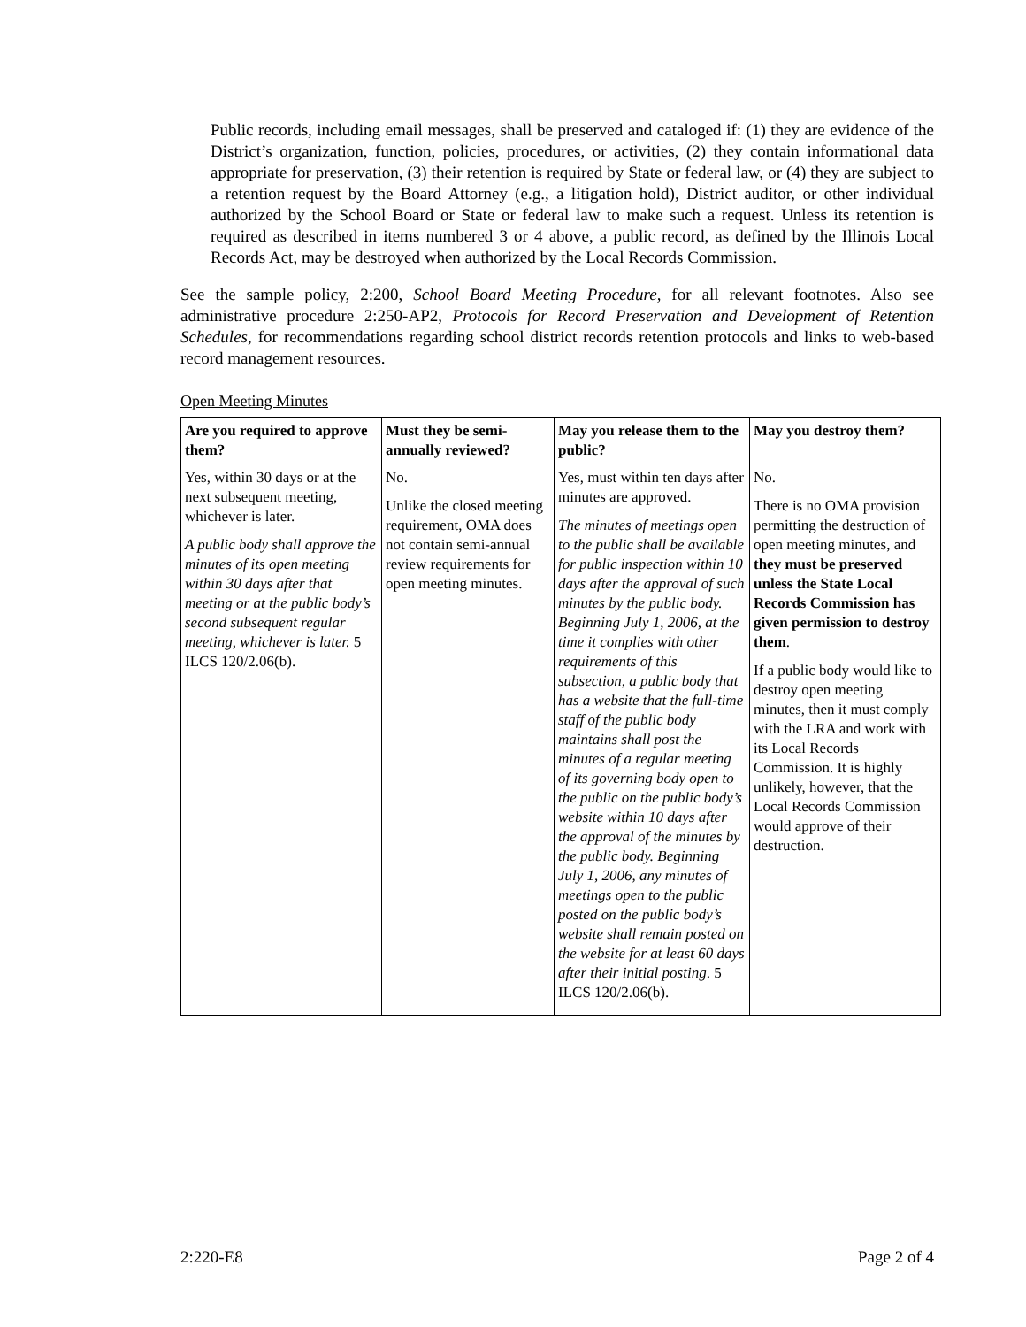Public records, including email messages, shall be preserved and cataloged if: (1) they are evidence of the District’s organization, function, policies, procedures, or activities, (2) they contain informational data appropriate for preservation, (3) their retention is required by State or federal law, or (4) they are subject to a retention request by the Board Attorney (e.g., a litigation hold), District auditor, or other individual authorized by the School Board or State or federal law to make such a request. Unless its retention is required as described in items numbered 3 or 4 above, a public record, as defined by the Illinois Local Records Act, may be destroyed when authorized by the Local Records Commission.
See the sample policy, 2:200, School Board Meeting Procedure, for all relevant footnotes. Also see administrative procedure 2:250-AP2, Protocols for Record Preservation and Development of Retention Schedules, for recommendations regarding school district records retention protocols and links to web-based record management resources.
Open Meeting Minutes
| Are you required to approve them? | Must they be semi-annually reviewed? | May you release them to the public? | May you destroy them? |
| --- | --- | --- | --- |
| Yes, within 30 days or at the next subsequent meeting, whichever is later. A public body shall approve the minutes of its open meeting within 30 days after that meeting or at the public body’s second subsequent regular meeting, whichever is later. 5 ILCS 120/2.06(b). | No. Unlike the closed meeting requirement, OMA does not contain semi-annual review requirements for open meeting minutes. | Yes, must within ten days after minutes are approved. The minutes of meetings open to the public shall be available for public inspection within 10 days after the approval of such minutes by the public body. Beginning July 1, 2006, at the time it complies with other requirements of this subsection, a public body that has a website that the full-time staff of the public body maintains shall post the minutes of a regular meeting of its governing body open to the public on the public body’s website within 10 days after the approval of the minutes by the public body. Beginning July 1, 2006, any minutes of meetings open to the public posted on the public body’s website shall remain posted on the website for at least 60 days after their initial posting . 5 ILCS 120/2.06(b). | No. There is no OMA provision permitting the destruction of open meeting minutes, and they must be preserved unless the State Local Records Commission has given permission to destroy them . If a public body would like to destroy open meeting minutes, then it must comply with the LRA and work with its Local Records Commission. It is highly unlikely, however, that the Local Records Commission would approve of their destruction. |
2:220-E8 Page 2 of 4